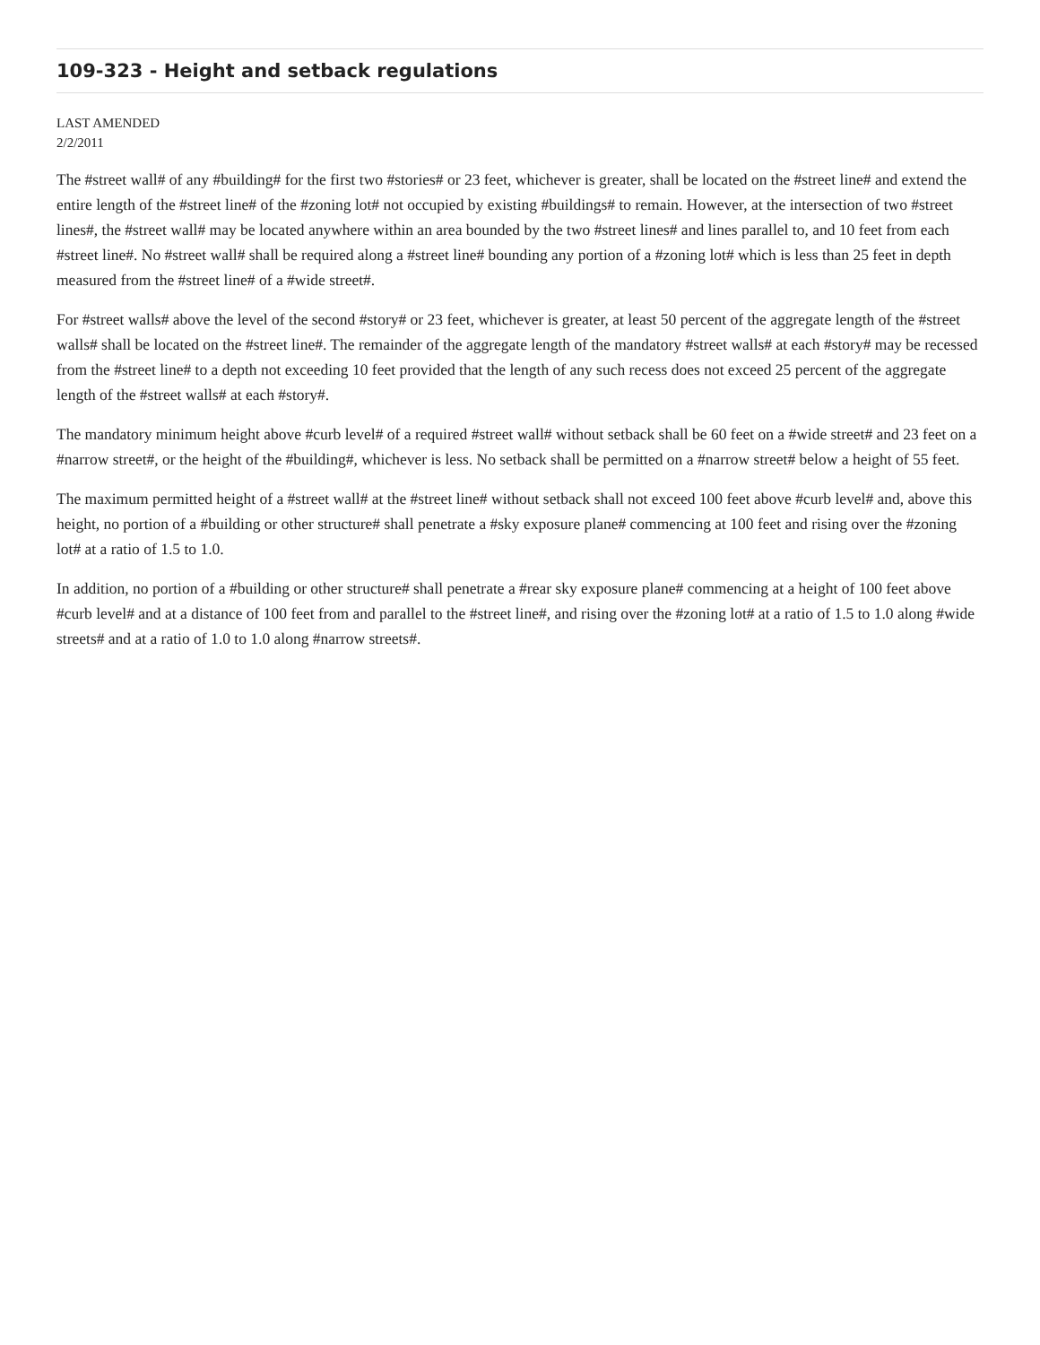109-323 - Height and setback regulations
LAST AMENDED
2/2/2011
The #street wall# of any #building# for the first two #stories# or 23 feet, whichever is greater, shall be located on the #street line# and extend the entire length of the #street line# of the #zoning lot# not occupied by existing #buildings# to remain. However, at the intersection of two #street lines#, the #street wall# may be located anywhere within an area bounded by the two #street lines# and lines parallel to, and 10 feet from each #street line#. No #street wall# shall be required along a #street line# bounding any portion of a #zoning lot# which is less than 25 feet in depth measured from the #street line# of a #wide street#.
For #street walls# above the level of the second #story# or 23 feet, whichever is greater, at least 50 percent of the aggregate length of the #street walls# shall be located on the #street line#. The remainder of the aggregate length of the mandatory #street walls# at each #story# may be recessed from the #street line# to a depth not exceeding 10 feet provided that the length of any such recess does not exceed 25 percent of the aggregate length of the #street walls# at each #story#.
The mandatory minimum height above #curb level# of a required #street wall# without setback shall be 60 feet on a #wide street# and 23 feet on a #narrow street#, or the height of the #building#, whichever is less. No setback shall be permitted on a #narrow street# below a height of 55 feet.
The maximum permitted height of a #street wall# at the #street line# without setback shall not exceed 100 feet above #curb level# and, above this height, no portion of a #building or other structure# shall penetrate a #sky exposure plane# commencing at 100 feet and rising over the #zoning lot# at a ratio of 1.5 to 1.0.
In addition, no portion of a #building or other structure# shall penetrate a #rear sky exposure plane# commencing at a height of 100 feet above #curb level# and at a distance of 100 feet from and parallel to the #street line#, and rising over the #zoning lot# at a ratio of 1.5 to 1.0 along #wide streets# and at a ratio of 1.0 to 1.0 along #narrow streets#.